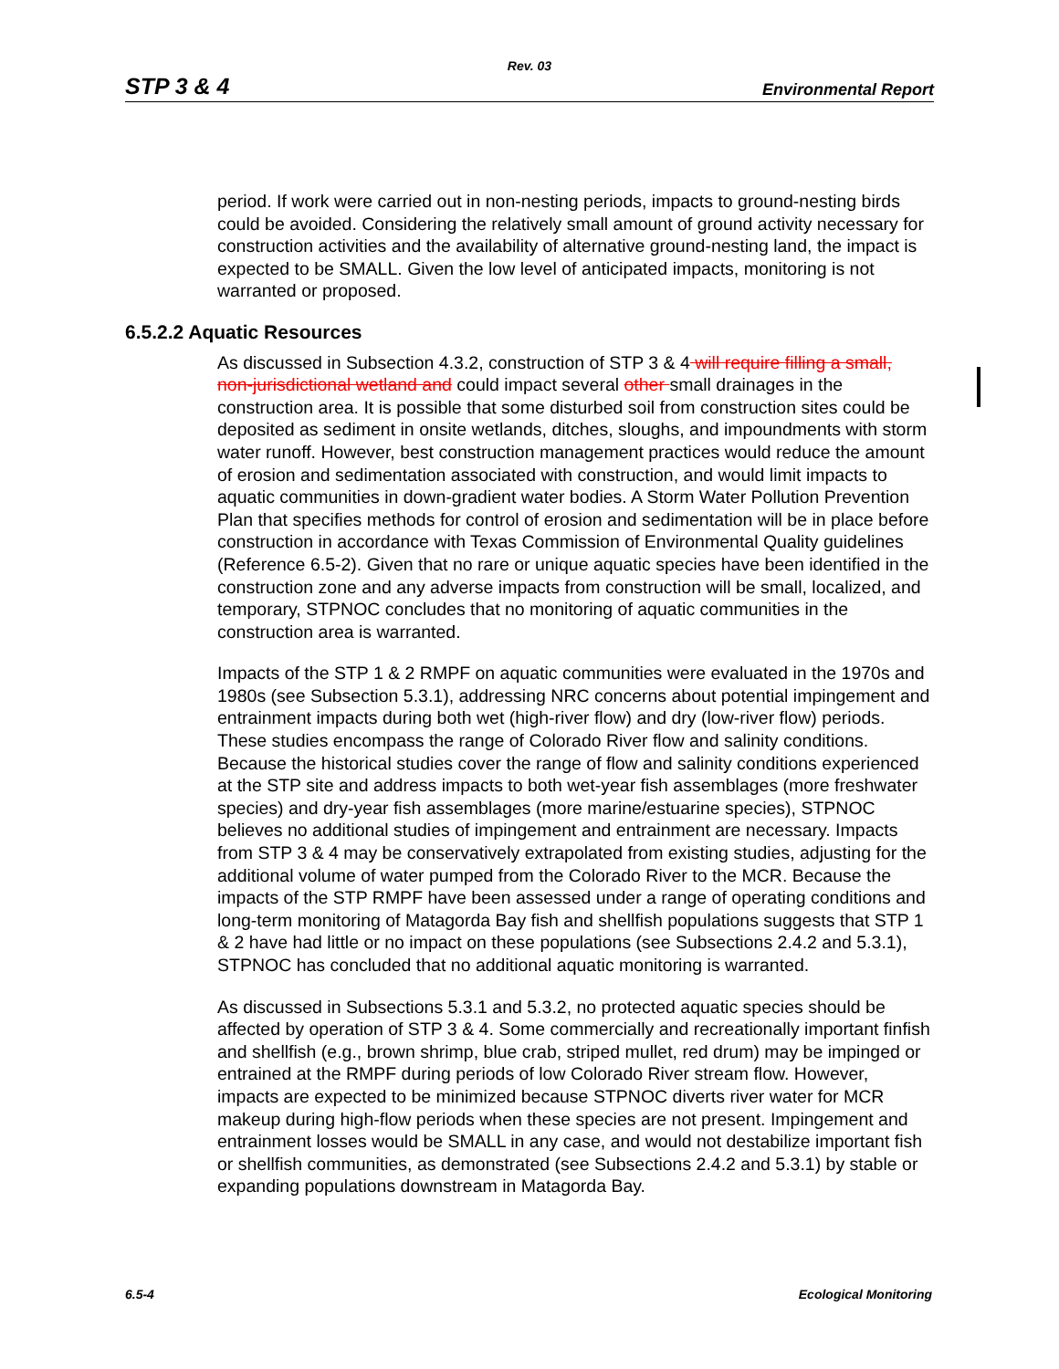Rev. 03
STP 3 & 4 Environmental Report
period. If work were carried out in non-nesting periods, impacts to ground-nesting birds could be avoided. Considering the relatively small amount of ground activity necessary for construction activities and the availability of alternative ground-nesting land, the impact is expected to be SMALL. Given the low level of anticipated impacts, monitoring is not warranted or proposed.
6.5.2.2 Aquatic Resources
As discussed in Subsection 4.3.2, construction of STP 3 & 4 will require filling a small, non-jurisdictional wetland and could impact several other small drainages in the construction area. It is possible that some disturbed soil from construction sites could be deposited as sediment in onsite wetlands, ditches, sloughs, and impoundments with storm water runoff. However, best construction management practices would reduce the amount of erosion and sedimentation associated with construction, and would limit impacts to aquatic communities in down-gradient water bodies. A Storm Water Pollution Prevention Plan that specifies methods for control of erosion and sedimentation will be in place before construction in accordance with Texas Commission of Environmental Quality guidelines (Reference 6.5-2). Given that no rare or unique aquatic species have been identified in the construction zone and any adverse impacts from construction will be small, localized, and temporary, STPNOC concludes that no monitoring of aquatic communities in the construction area is warranted.
Impacts of the STP 1 & 2 RMPF on aquatic communities were evaluated in the 1970s and 1980s (see Subsection 5.3.1), addressing NRC concerns about potential impingement and entrainment impacts during both wet (high-river flow) and dry (low-river flow) periods. These studies encompass the range of Colorado River flow and salinity conditions. Because the historical studies cover the range of flow and salinity conditions experienced at the STP site and address impacts to both wet-year fish assemblages (more freshwater species) and dry-year fish assemblages (more marine/estuarine species), STPNOC believes no additional studies of impingement and entrainment are necessary. Impacts from STP 3 & 4 may be conservatively extrapolated from existing studies, adjusting for the additional volume of water pumped from the Colorado River to the MCR. Because the impacts of the STP RMPF have been assessed under a range of operating conditions and long-term monitoring of Matagorda Bay fish and shellfish populations suggests that STP 1 & 2 have had little or no impact on these populations (see Subsections 2.4.2 and 5.3.1), STPNOC has concluded that no additional aquatic monitoring is warranted.
As discussed in Subsections 5.3.1 and 5.3.2, no protected aquatic species should be affected by operation of STP 3 & 4. Some commercially and recreationally important finfish and shellfish (e.g., brown shrimp, blue crab, striped mullet, red drum) may be impinged or entrained at the RMPF during periods of low Colorado River stream flow. However, impacts are expected to be minimized because STPNOC diverts river water for MCR makeup during high-flow periods when these species are not present. Impingement and entrainment losses would be SMALL in any case, and would not destabilize important fish or shellfish communities, as demonstrated (see Subsections 2.4.2 and 5.3.1) by stable or expanding populations downstream in Matagorda Bay.
6.5-4 Ecological Monitoring